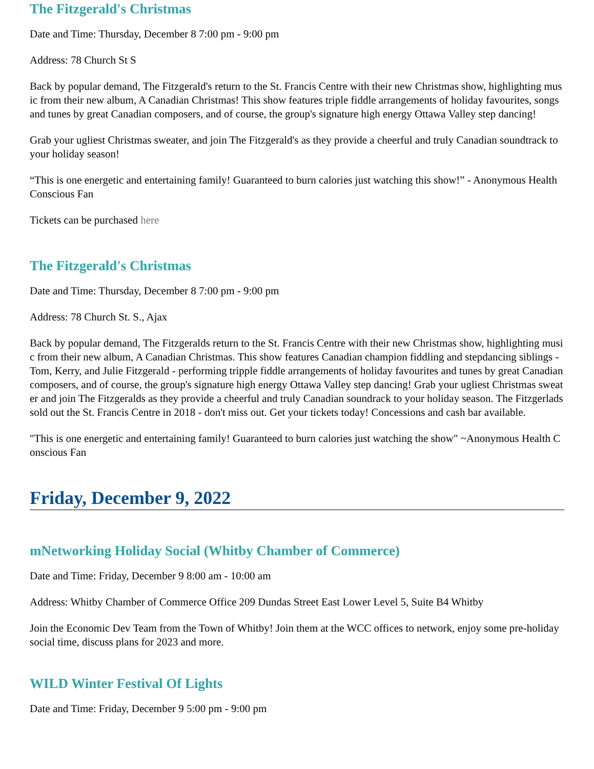The Fitzgerald's Christmas
Date and Time: Thursday, December 8 7:00 pm - 9:00 pm
Address: 78 Church St S
Back by popular demand, The Fitzgerald's return to the St. Francis Centre with their new Christmas show, highlighting music from their new album, A Canadian Christmas! This show features triple fiddle arrangements of holiday favourites, songs and tunes by great Canadian composers, and of course, the group's signature high energy Ottawa Valley step dancing!
Grab your ugliest Christmas sweater, and join The Fitzgerald's as they provide a cheerful and truly Canadian soundtrack to your holiday season!
“This is one energetic and entertaining family! Guaranteed to burn calories just watching this show!” - Anonymous Health Conscious Fan
Tickets can be purchased here
The Fitzgerald's Christmas
Date and Time: Thursday, December 8 7:00 pm - 9:00 pm
Address: 78 Church St. S., Ajax
Back by popular demand, The Fitzgeralds return to the St. Francis Centre with their new Christmas show, highlighting music from their new album, A Canadian Christmas. This show features Canadian champion fiddling and stepdancing siblings - Tom, Kerry, and Julie Fitzgerald - performing tripple fiddle arrangements of holiday favourites and tunes by great Canadian composers, and of course, the group's signature high energy Ottawa Valley step dancing! Grab your ugliest Christmas sweater and join The Fitzgeralds as they provide a cheerful and truly Canadian soundrack to your holiday season. The Fitzgerlads sold out the St. Francis Centre in 2018 - don't miss out. Get your tickets today! Concessions and cash bar available.
"This is one energetic and entertaining family! Guaranteed to burn calories just watching the show" ~Anonymous Health Conscious Fan
Friday, December 9, 2022
mNetworking Holiday Social (Whitby Chamber of Commerce)
Date and Time: Friday, December 9 8:00 am - 10:00 am
Address: Whitby Chamber of Commerce Office 209 Dundas Street East Lower Level 5, Suite B4 Whitby
Join the Economic Dev Team from the Town of Whitby! Join them at the WCC offices to network, enjoy some pre-holiday social time, discuss plans for 2023 and more.
WILD Winter Festival Of Lights
Date and Time: Friday, December 9 5:00 pm - 9:00 pm